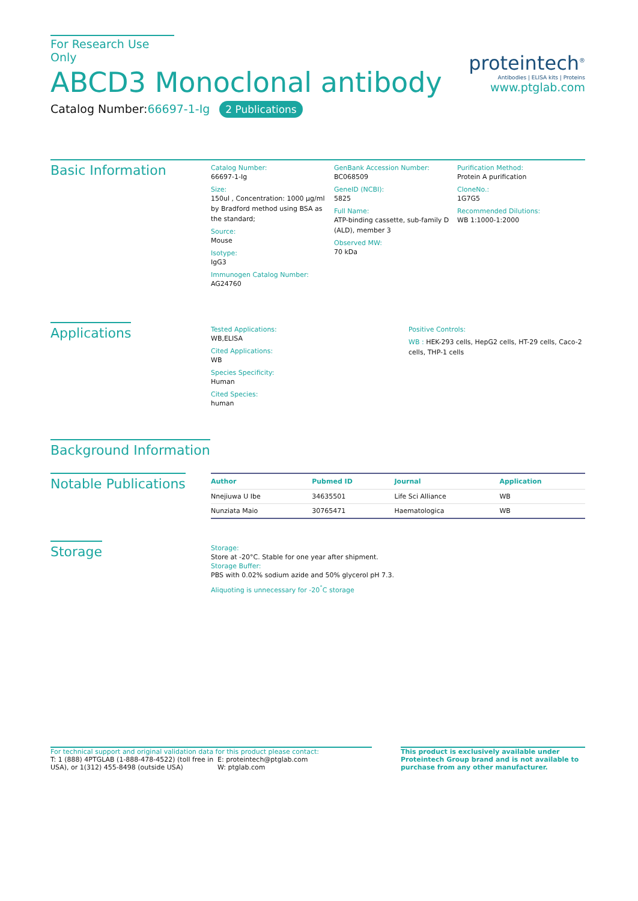For Research Use Only
ABCD3 Monoclonal antibody
Catalog Number:66697-1-Ig 2 Publications
proteintech<sup>®</sup>
Antibodies | ELISA kits | Proteins
www.ptglab.com
Basic Information
Catalog Number:
66697-1-Ig
Size:
150ul , Concentration: 1000 μg/ml by Bradford method using BSA as the standard;
Source:
Mouse
Isotype:
IgG3
Immunogen Catalog Number:
AG24760
GenBank Accession Number:
BC068509
GeneID (NCBI):
5825
Full Name:
ATP-binding cassette, sub-family D (ALD), member 3
Observed MW:
70 kDa
Purification Method:
Protein A purification
CloneNo.:
1G7G5
Recommended Dilutions:
WB 1:1000-1:2000
Applications
Tested Applications:
WB,ELISA
Cited Applications:
WB
Species Specificity:
Human
Cited Species:
human
Positive Controls:
WB : HEK-293 cells, HepG2 cells, HT-29 cells, Caco-2 cells, THP-1 cells
Background Information
Notable Publications
| Author | Pubmed ID | Journal | Application |
| --- | --- | --- | --- |
| Nnejiuwa U Ibe | 34635501 | Life Sci Alliance | WB |
| Nunziata Maio | 30765471 | Haematologica | WB |
Storage
Storage:
Store at -20°C. Stable for one year after shipment.
Storage Buffer:
PBS with 0.02% sodium azide and 50% glycerol pH 7.3.
Aliquoting is unnecessary for -20<sup>°</sup>C storage
For technical support and original validation data for this product please contact:
T: 1 (888) 4PTGLAB (1-888-478-4522) (toll free in USA), or 1(312) 455-8498 (outside USA)
E: proteintech@ptglab.com
W: ptglab.com
This product is exclusively available under Proteintech Group brand and is not available to purchase from any other manufacturer.